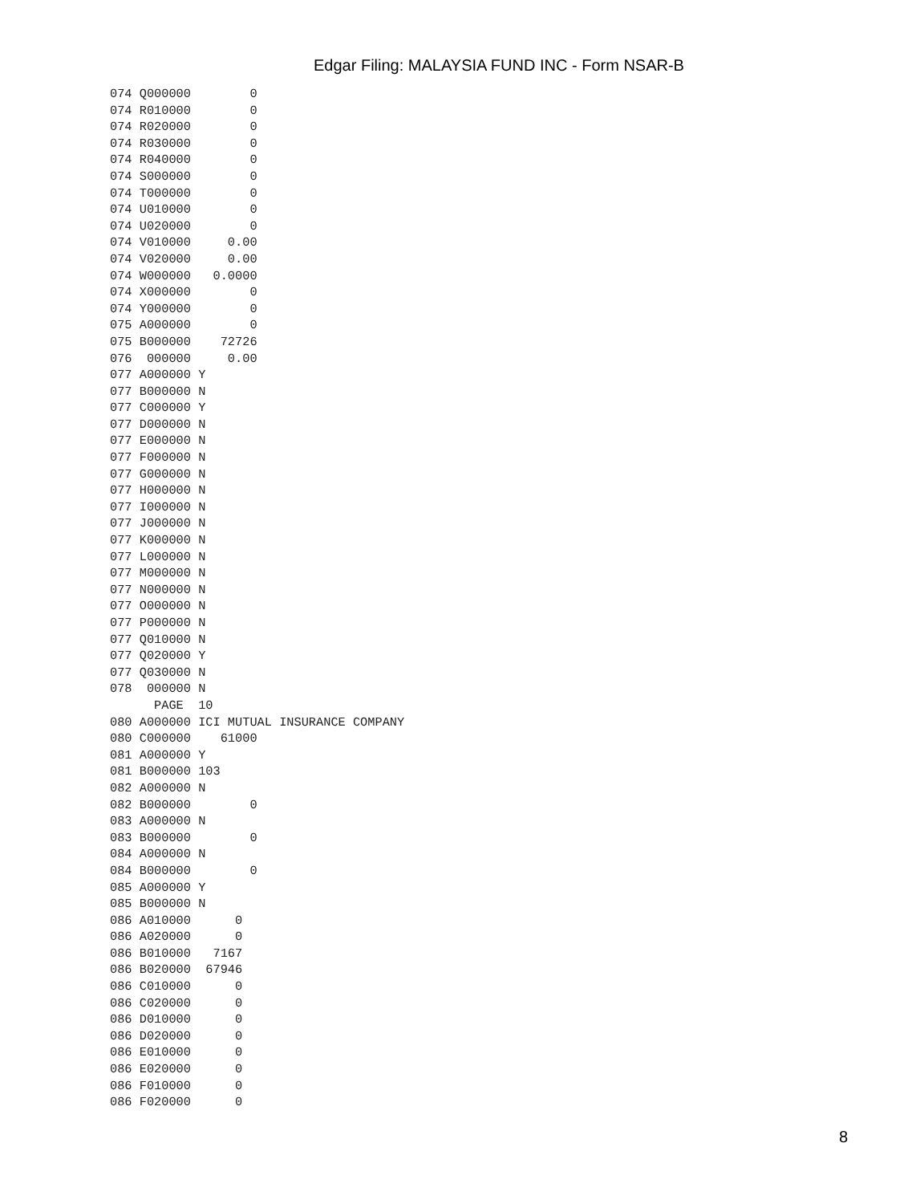Edgar Filing: MALAYSIA FUND INC - Form NSAR-B
074 Q000000        0
074 R010000        0
074 R020000        0
074 R030000        0
074 R040000        0
074 S000000        0
074 T000000        0
074 U010000        0
074 U020000        0
074 V010000     0.00
074 V020000     0.00
074 W000000   0.0000
074 X000000        0
074 Y000000        0
075 A000000        0
075 B000000    72726
076  000000     0.00
077 A000000 Y
077 B000000 N
077 C000000 Y
077 D000000 N
077 E000000 N
077 F000000 N
077 G000000 N
077 H000000 N
077 I000000 N
077 J000000 N
077 K000000 N
077 L000000 N
077 M000000 N
077 N000000 N
077 O000000 N
077 P000000 N
077 Q010000 N
077 Q020000 Y
077 Q030000 N
078  000000 N
      PAGE  10
080 A000000 ICI MUTUAL INSURANCE COMPANY
080 C000000    61000
081 A000000 Y
081 B000000 103
082 A000000 N
082 B000000        0
083 A000000 N
083 B000000        0
084 A000000 N
084 B000000        0
085 A000000 Y
085 B000000 N
086 A010000      0
086 A020000      0
086 B010000   7167
086 B020000  67946
086 C010000      0
086 C020000      0
086 D010000      0
086 D020000      0
086 E010000      0
086 E020000      0
086 F010000      0
086 F020000      0
8